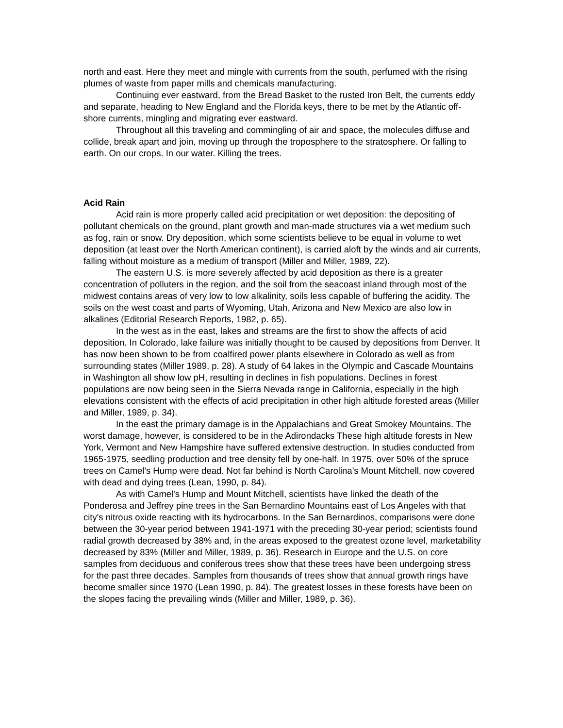north and east. Here they meet and mingle with currents from the south, perfumed with the rising plumes of waste from paper mills and chemicals manufacturing.
Continuing ever eastward, from the Bread Basket to the rusted Iron Belt, the currents eddy and separate, heading to New England and the Florida keys, there to be met by the Atlantic off-shore currents, mingling and migrating ever eastward.
Throughout all this traveling and commingling of air and space, the molecules diffuse and collide, break apart and join, moving up through the troposphere to the stratosphere. Or falling to earth. On our crops. In our water. Killing the trees.
Acid Rain
Acid rain is more properly called acid precipitation or wet deposition: the depositing of pollutant chemicals on the ground, plant growth and man-made structures via a wet medium such as fog, rain or snow. Dry deposition, which some scientists believe to be equal in volume to wet deposition (at least over the North American continent), is carried aloft by the winds and air currents, falling without moisture as a medium of transport (Miller and Miller, 1989, 22).
The eastern U.S. is more severely affected by acid deposition as there is a greater concentration of polluters in the region, and the soil from the seacoast inland through most of the midwest contains areas of very low to low alkalinity, soils less capable of buffering the acidity. The soils on the west coast and parts of Wyoming, Utah, Arizona and New Mexico are also low in alkalines (Editorial Research Reports, 1982, p. 65).
In the west as in the east, lakes and streams are the first to show the affects of acid deposition. In Colorado, lake failure was initially thought to be caused by depositions from Denver. It has now been shown to be from coalfired power plants elsewhere in Colorado as well as from surrounding states (Miller 1989, p. 28). A study of 64 lakes in the Olympic and Cascade Mountains in Washington all show low pH, resulting in declines in fish populations. Declines in forest populations are now being seen in the Sierra Nevada range in California, especially in the high elevations consistent with the effects of acid precipitation in other high altitude forested areas (Miller and Miller, 1989, p. 34).
In the east the primary damage is in the Appalachians and Great Smokey Mountains. The worst damage, however, is considered to be in the Adirondacks These high altitude forests in New York, Vermont and New Hampshire have suffered extensive destruction. In studies conducted from 1965-1975, seedling production and tree density fell by one-half. In 1975, over 50% of the spruce trees on Camel's Hump were dead. Not far behind is North Carolina's Mount Mitchell, now covered with dead and dying trees (Lean, 1990, p. 84).
As with Camel's Hump and Mount Mitchell, scientists have linked the death of the Ponderosa and Jeffrey pine trees in the San Bernardino Mountains east of Los Angeles with that city's nitrous oxide reacting with its hydrocarbons. In the San Bernardinos, comparisons were done between the 30-year period between 1941-1971 with the preceding 30-year period; scientists found radial growth decreased by 38% and, in the areas exposed to the greatest ozone level, marketability decreased by 83% (Miller and Miller, 1989, p. 36). Research in Europe and the U.S. on core samples from deciduous and coniferous trees show that these trees have been undergoing stress for the past three decades. Samples from thousands of trees show that annual growth rings have become smaller since 1970 (Lean 1990, p. 84). The greatest losses in these forests have been on the slopes facing the prevailing winds (Miller and Miller, 1989, p. 36).